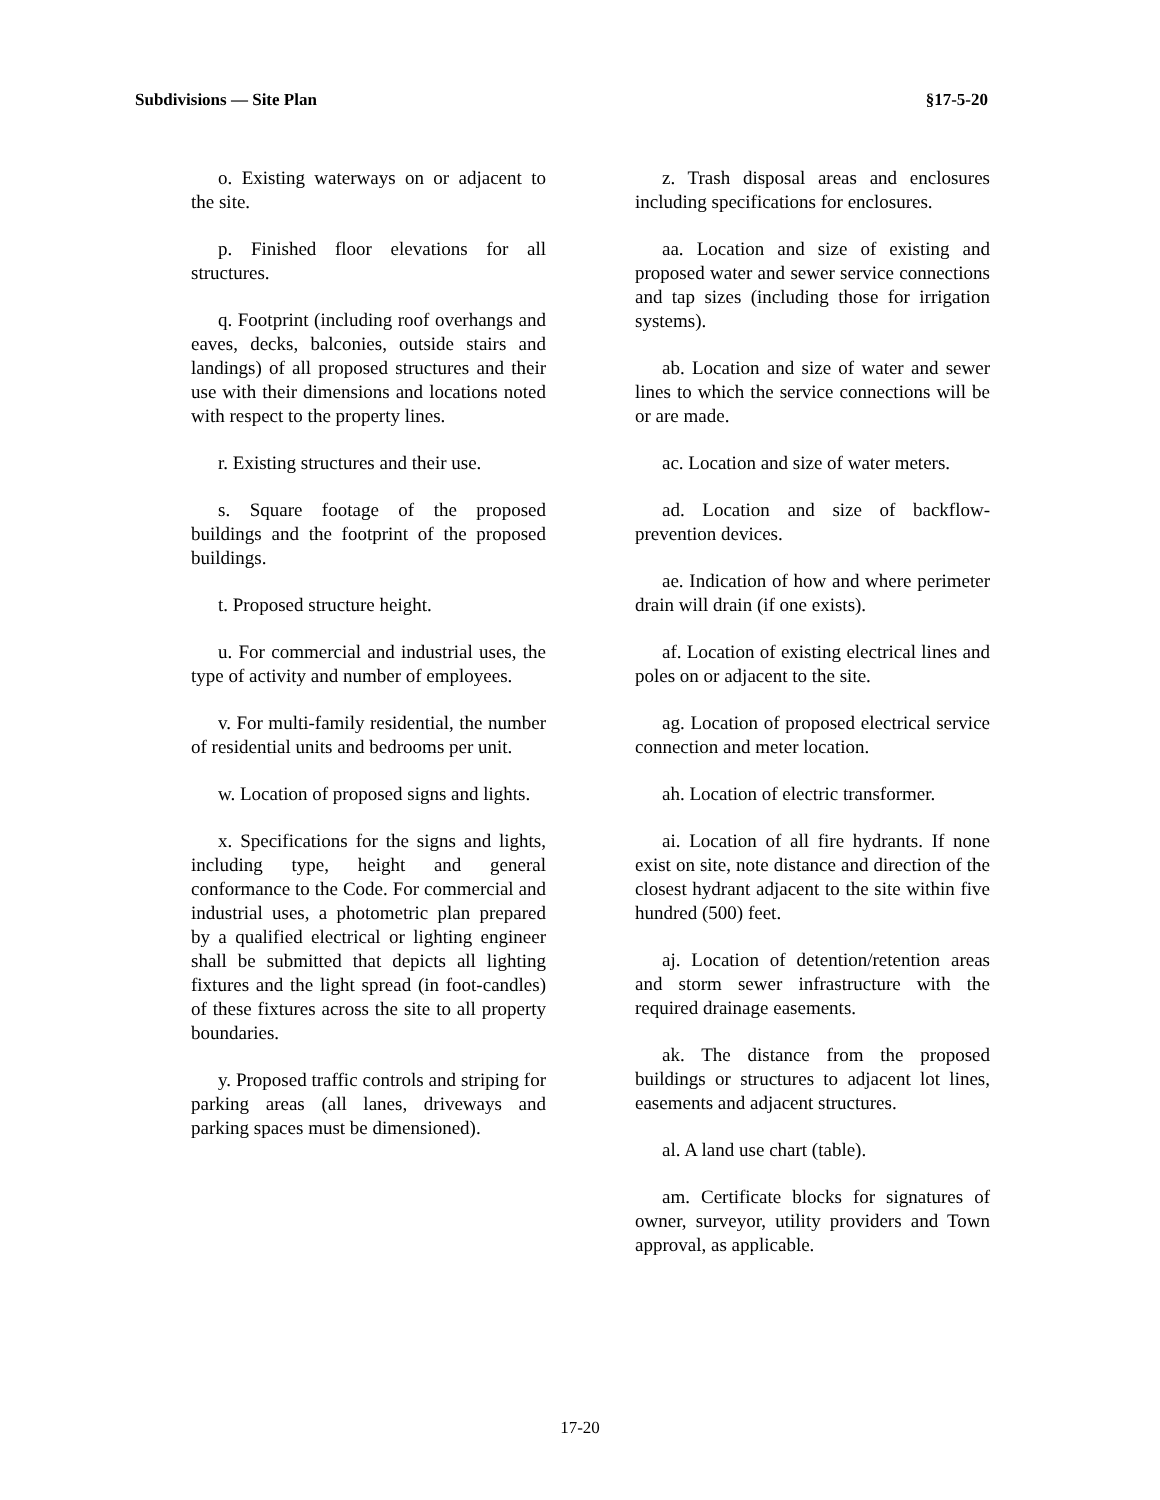Subdivisions — Site Plan §17-5-20
o. Existing waterways on or adjacent to the site.
p. Finished floor elevations for all structures.
q. Footprint (including roof overhangs and eaves, decks, balconies, outside stairs and landings) of all proposed structures and their use with their dimensions and locations noted with respect to the property lines.
r. Existing structures and their use.
s. Square footage of the proposed buildings and the footprint of the proposed buildings.
t. Proposed structure height.
u. For commercial and industrial uses, the type of activity and number of employees.
v. For multi-family residential, the number of residential units and bedrooms per unit.
w. Location of proposed signs and lights.
x. Specifications for the signs and lights, including type, height and general conformance to the Code. For commercial and industrial uses, a photometric plan prepared by a qualified electrical or lighting engineer shall be submitted that depicts all lighting fixtures and the light spread (in foot-candles) of these fixtures across the site to all property boundaries.
y. Proposed traffic controls and striping for parking areas (all lanes, driveways and parking spaces must be dimensioned).
z. Trash disposal areas and enclosures including specifications for enclosures.
aa. Location and size of existing and proposed water and sewer service connections and tap sizes (including those for irrigation systems).
ab. Location and size of water and sewer lines to which the service connections will be or are made.
ac. Location and size of water meters.
ad. Location and size of backflow-prevention devices.
ae. Indication of how and where perimeter drain will drain (if one exists).
af. Location of existing electrical lines and poles on or adjacent to the site.
ag. Location of proposed electrical service connection and meter location.
ah. Location of electric transformer.
ai. Location of all fire hydrants. If none exist on site, note distance and direction of the closest hydrant adjacent to the site within five hundred (500) feet.
aj. Location of detention/retention areas and storm sewer infrastructure with the required drainage easements.
ak. The distance from the proposed buildings or structures to adjacent lot lines, easements and adjacent structures.
al. A land use chart (table).
am. Certificate blocks for signatures of owner, surveyor, utility providers and Town approval, as applicable.
17-20